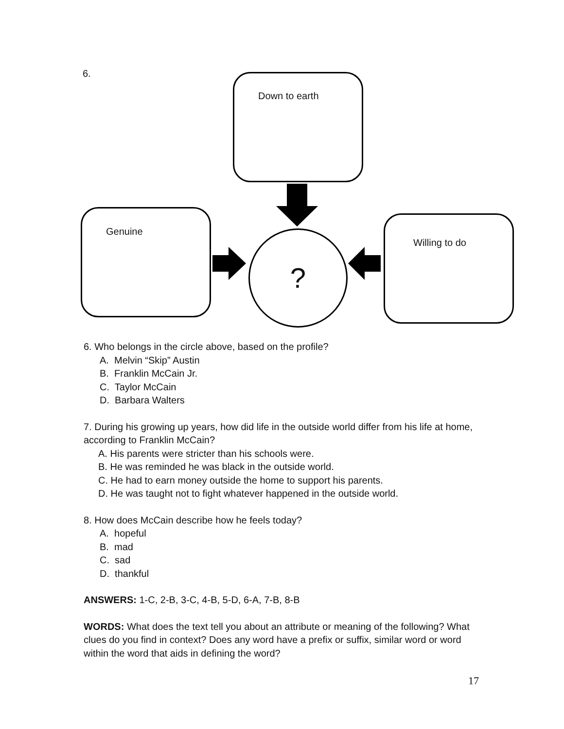6.
Down to earth
Genuine
Willing to do
?
6. Who belongs in the circle above, based on the profile?
A. Melvin “Skip” Austin
B. Franklin McCain Jr.
C. Taylor McCain
D. Barbara Walters
7. During his growing up years, how did life in the outside world differ from his life at home, according to Franklin McCain?
A. His parents were stricter than his schools were.
B. He was reminded he was black in the outside world.
C. He had to earn money outside the home to support his parents.
D. He was taught not to fight whatever happened in the outside world.
8. How does McCain describe how he feels today?
A. hopeful
B. mad
C. sad
D. thankful
ANSWERS: 1-C, 2-B, 3-C, 4-B, 5-D, 6-A, 7-B, 8-B
WORDS: What does the text tell you about an attribute or meaning of the following? What clues do you find in context? Does any word have a prefix or suffix, similar word or word within the word that aids in defining the word?
17